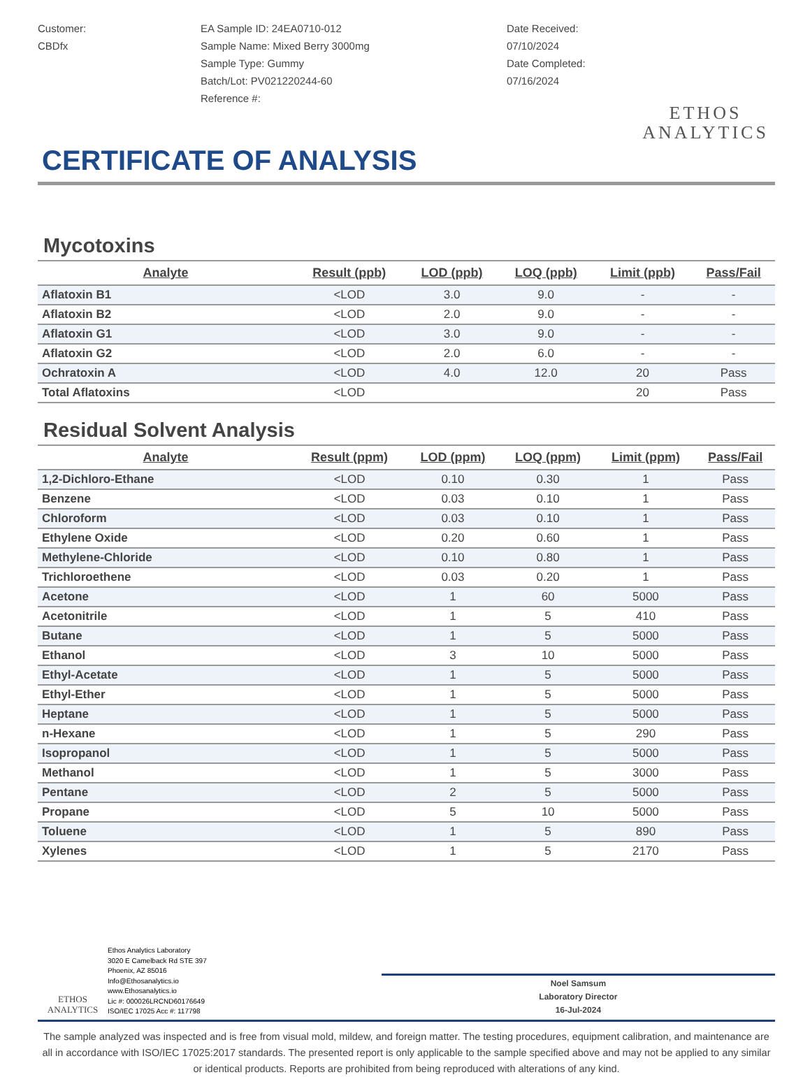Customer:
CBDfx
EA Sample ID: 24EA0710-012
Sample Name: Mixed Berry 3000mg
Sample Type: Gummy
Batch/Lot: PV021220244-60
Reference #:
Date Received:
07/10/2024
Date Completed:
07/16/2024
ETHOS
ANALYTICS
CERTIFICATE OF ANALYSIS
Mycotoxins
| Analyte | Result (ppb) | LOD (ppb) | LOQ (ppb) | Limit (ppb) | Pass/Fail |
| --- | --- | --- | --- | --- | --- |
| Aflatoxin B1 | <LOD | 3.0 | 9.0 | - | - |
| Aflatoxin B2 | <LOD | 2.0 | 9.0 | - | - |
| Aflatoxin G1 | <LOD | 3.0 | 9.0 | - | - |
| Aflatoxin G2 | <LOD | 2.0 | 6.0 | - | - |
| Ochratoxin A | <LOD | 4.0 | 12.0 | 20 | Pass |
| Total Aflatoxins | <LOD | | | 20 | Pass |
Residual Solvent Analysis
| Analyte | Result (ppm) | LOD (ppm) | LOQ (ppm) | Limit (ppm) | Pass/Fail |
| --- | --- | --- | --- | --- | --- |
| 1,2-Dichloro-Ethane | <LOD | 0.10 | 0.30 | 1 | Pass |
| Benzene | <LOD | 0.03 | 0.10 | 1 | Pass |
| Chloroform | <LOD | 0.03 | 0.10 | 1 | Pass |
| Ethylene Oxide | <LOD | 0.20 | 0.60 | 1 | Pass |
| Methylene-Chloride | <LOD | 0.10 | 0.80 | 1 | Pass |
| Trichloroethene | <LOD | 0.03 | 0.20 | 1 | Pass |
| Acetone | <LOD | 1 | 60 | 5000 | Pass |
| Acetonitrile | <LOD | 1 | 5 | 410 | Pass |
| Butane | <LOD | 1 | 5 | 5000 | Pass |
| Ethanol | <LOD | 3 | 10 | 5000 | Pass |
| Ethyl-Acetate | <LOD | 1 | 5 | 5000 | Pass |
| Ethyl-Ether | <LOD | 1 | 5 | 5000 | Pass |
| Heptane | <LOD | 1 | 5 | 5000 | Pass |
| n-Hexane | <LOD | 1 | 5 | 290 | Pass |
| Isopropanol | <LOD | 1 | 5 | 5000 | Pass |
| Methanol | <LOD | 1 | 5 | 3000 | Pass |
| Pentane | <LOD | 2 | 5 | 5000 | Pass |
| Propane | <LOD | 5 | 10 | 5000 | Pass |
| Toluene | <LOD | 1 | 5 | 890 | Pass |
| Xylenes | <LOD | 1 | 5 | 2170 | Pass |
ETHOS
ANALYTICS
Ethos Analytics Laboratory
3020 E Camelback Rd STE 397
Phoenix, AZ 85016
Info@Ethosanalytics.io
www.Ethosanalytics.io
Lic #: 000026LRCND60176649
ISO/IEC 17025 Acc #: 117798
Noel Samsum
Laboratory Director
16-Jul-2024
The sample analyzed was inspected and is free from visual mold, mildew, and foreign matter. The testing procedures, equipment calibration, and maintenance are all in accordance with ISO/IEC 17025:2017 standards. The presented report is only applicable to the sample specified above and may not be applied to any similar or identical products. Reports are prohibited from being reproduced with alterations of any kind.